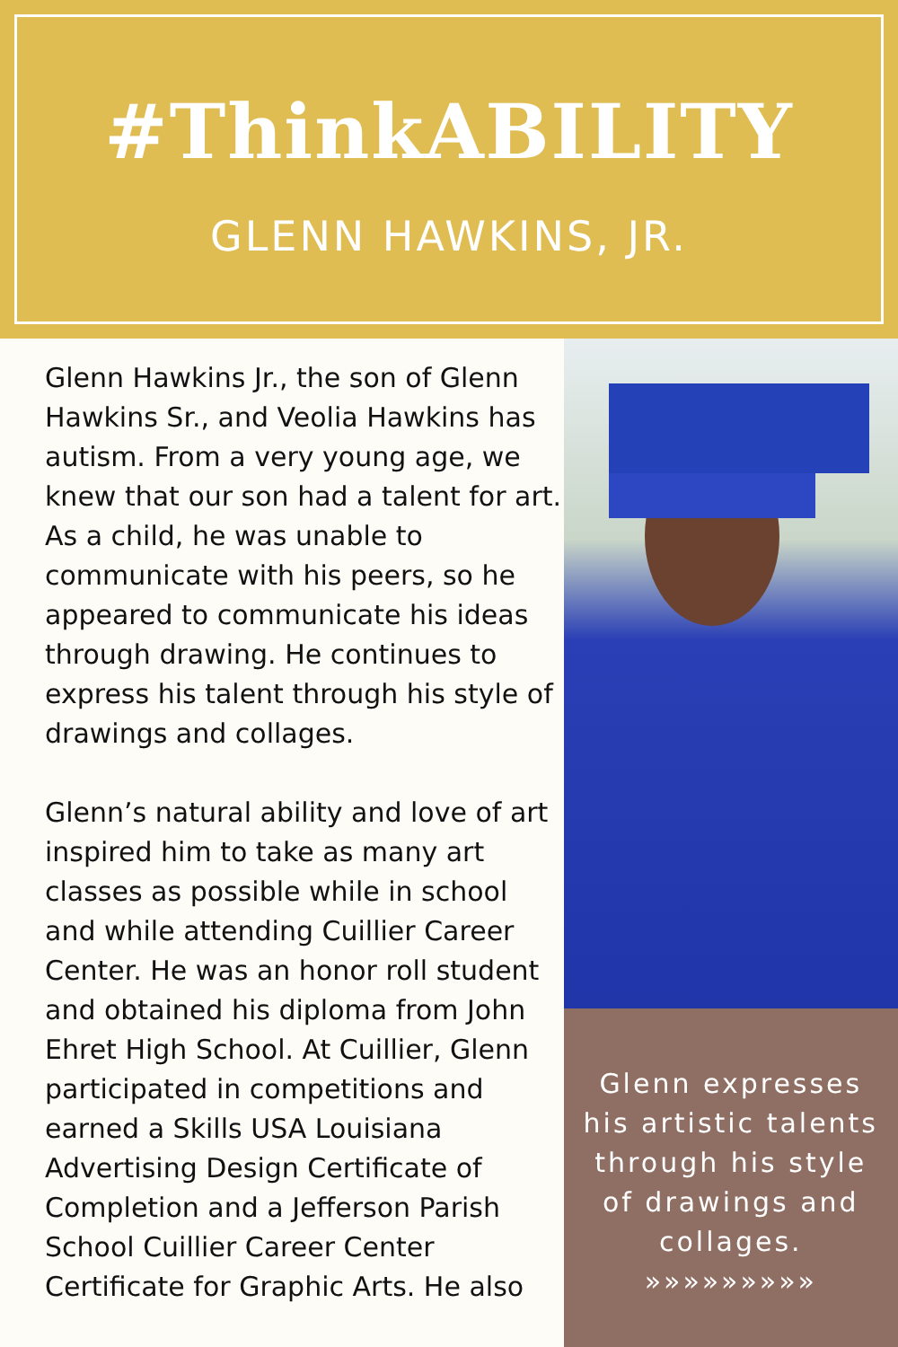#ThinkABILITY
GLENN HAWKINS, JR.
Glenn Hawkins Jr., the son of Glenn Hawkins Sr., and Veolia Hawkins has autism. From a very young age, we knew that our son had a talent for art. As a child, he was unable to communicate with his peers, so he appeared to communicate his ideas through drawing. He continues to express his talent through his style of drawings and collages.
Glenn’s natural ability and love of art inspired him to take as many art classes as possible while in school and while attending Cuillier Career Center. He was an honor roll student and obtained his diploma from John Ehret High School. At Cuillier, Glenn participated in competitions and earned a Skills USA Louisiana Advertising Design Certificate of Completion and a Jefferson Parish School Cuillier Career Center Certificate for Graphic Arts. He also
Glenn expresses
his artistic talents
through his style
of drawings and
collages.
»»»»»»»»»